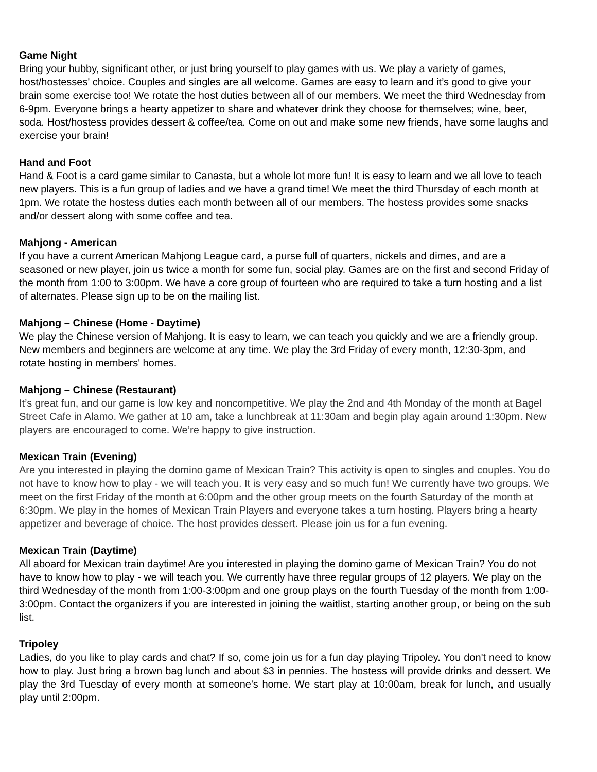Game Night
Bring your hubby, significant other, or just bring yourself to play games with us. We play a variety of games, host/hostesses' choice. Couples and singles are all welcome. Games are easy to learn and it’s good to give your brain some exercise too! We rotate the host duties between all of our members. We meet the third Wednesday from 6-9pm. Everyone brings a hearty appetizer to share and whatever drink they choose for themselves; wine, beer, soda. Host/hostess provides dessert & coffee/tea. Come on out and make some new friends, have some laughs and exercise your brain!
Hand and Foot
Hand & Foot is a card game similar to Canasta, but a whole lot more fun! It is easy to learn and we all love to teach new players. This is a fun group of ladies and we have a grand time! We meet the third Thursday of each month at 1pm. We rotate the hostess duties each month between all of our members. The hostess provides some snacks and/or dessert along with some coffee and tea.
Mahjong - American
If you have a current American Mahjong League card, a purse full of quarters, nickels and dimes, and are a seasoned or new player, join us twice a month for some fun, social play. Games are on the first and second Friday of the month from 1:00 to 3:00pm. We have a core group of fourteen who are required to take a turn hosting and a list of alternates. Please sign up to be on the mailing list.
Mahjong – Chinese (Home - Daytime)
We play the Chinese version of Mahjong. It is easy to learn, we can teach you quickly and we are a friendly group. New members and beginners are welcome at any time. We play the 3rd Friday of every month, 12:30-3pm, and rotate hosting in members' homes.
Mahjong – Chinese (Restaurant)
It’s great fun, and our game is low key and noncompetitive. We play the 2nd and 4th Monday of the month at Bagel Street Cafe in Alamo. We gather at 10 am, take a lunchbreak at 11:30am and begin play again around 1:30pm. New players are encouraged to come. We’re happy to give instruction.
Mexican Train (Evening)
Are you interested in playing the domino game of Mexican Train? This activity is open to singles and couples. You do not have to know how to play - we will teach you. It is very easy and so much fun! We currently have two groups. We meet on the first Friday of the month at 6:00pm and the other group meets on the fourth Saturday of the month at 6:30pm. We play in the homes of Mexican Train Players and everyone takes a turn hosting. Players bring a hearty appetizer and beverage of choice. The host provides dessert. Please join us for a fun evening.
Mexican Train (Daytime)
All aboard for Mexican train daytime! Are you interested in playing the domino game of Mexican Train? You do not have to know how to play - we will teach you. We currently have three regular groups of 12 players. We play on the third Wednesday of the month from 1:00-3:00pm and one group plays on the fourth Tuesday of the month from 1:00-3:00pm. Contact the organizers if you are interested in joining the waitlist, starting another group, or being on the sub list.
Tripoley
Ladies, do you like to play cards and chat? If so, come join us for a fun day playing Tripoley. You don't need to know how to play. Just bring a brown bag lunch and about $3 in pennies. The hostess will provide drinks and dessert. We play the 3rd Tuesday of every month at someone's home. We start play at 10:00am, break for lunch, and usually play until 2:00pm.